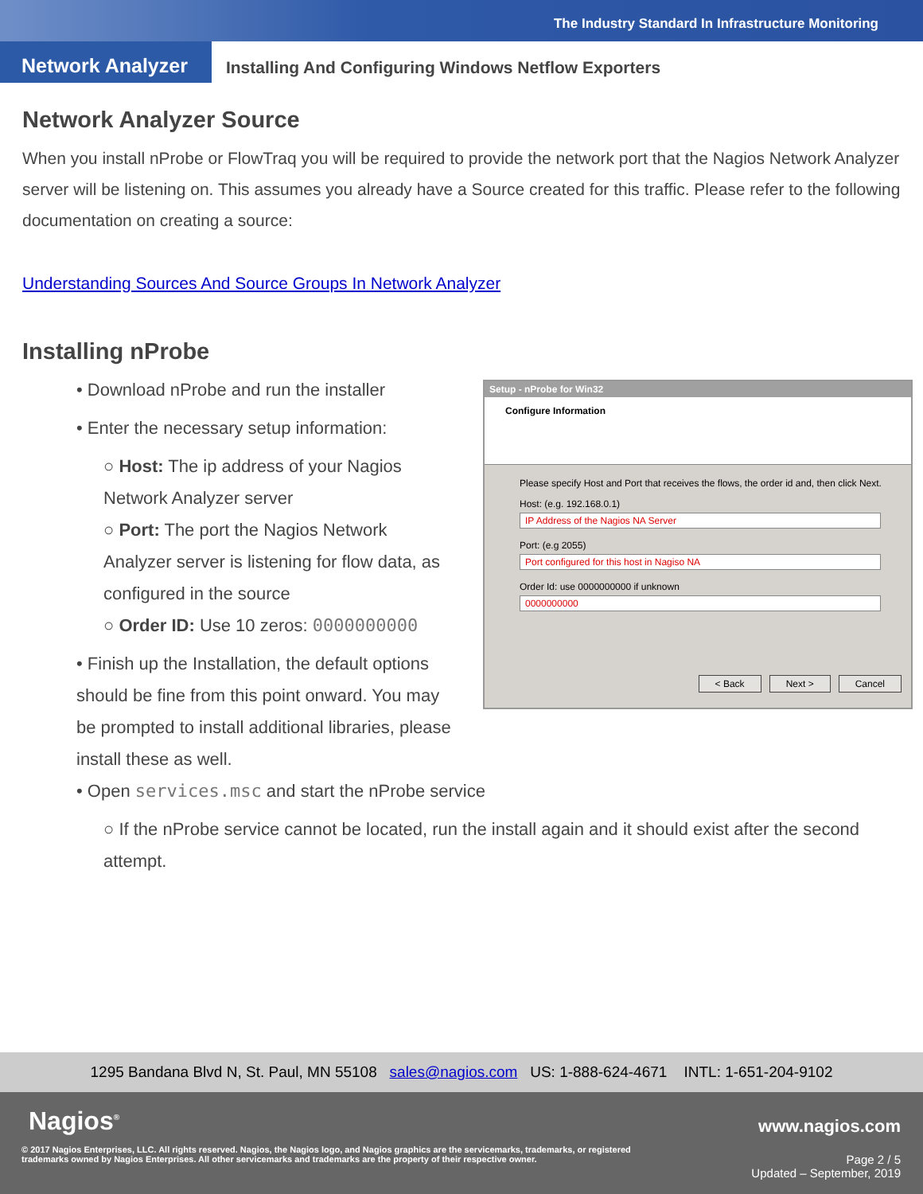The Industry Standard In Infrastructure Monitoring
Network Analyzer
Installing And Configuring Windows Netflow Exporters
Network Analyzer Source
When you install nProbe or FlowTraq you will be required to provide the network port that the Nagios Network Analyzer server will be listening on. This assumes you already have a Source created for this traffic. Please refer to the following documentation on creating a source:
Understanding Sources And Source Groups In Network Analyzer
Installing nProbe
• Download nProbe and run the installer
• Enter the necessary setup information:
○ Host: The ip address of your Nagios Network Analyzer server
○ Port: The port the Nagios Network Analyzer server is listening for flow data, as configured in the source
○ Order ID: Use 10 zeros: 0000000000
• Finish up the Installation, the default options should be fine from this point onward. You may be prompted to install additional libraries, please install these as well.
• Open services.msc and start the nProbe service
○ If the nProbe service cannot be located, run the install again and it should exist after the second attempt.
Setup - nProbe for Win32
Configure Information
Please specify Host and Port that receives the flows, the order id and, then click Next.
Host: (e.g. 192.168.0.1)
IP Address of the Nagios NA Server
Port: (e.g 2055)
Port configured for this host in Nagiso NA
Order Id: use 0000000000 if unknown
0000000000
< Back Next > Cancel
1295 Bandana Blvd N, St. Paul, MN 55108 sales@nagios.com US: 1-888-624-4671 INTL: 1-651-204-9102
Nagios<sup>®</sup> www.nagios.com
© 2017 Nagios Enterprises, LLC. All rights reserved. Nagios, the Nagios logo, and Nagios graphics are the servicemarks, trademarks, or registered trademarks owned by Nagios Enterprises. All other servicemarks and trademarks are the property of their respective owner.
Page 2 / 5
Updated – September, 2019